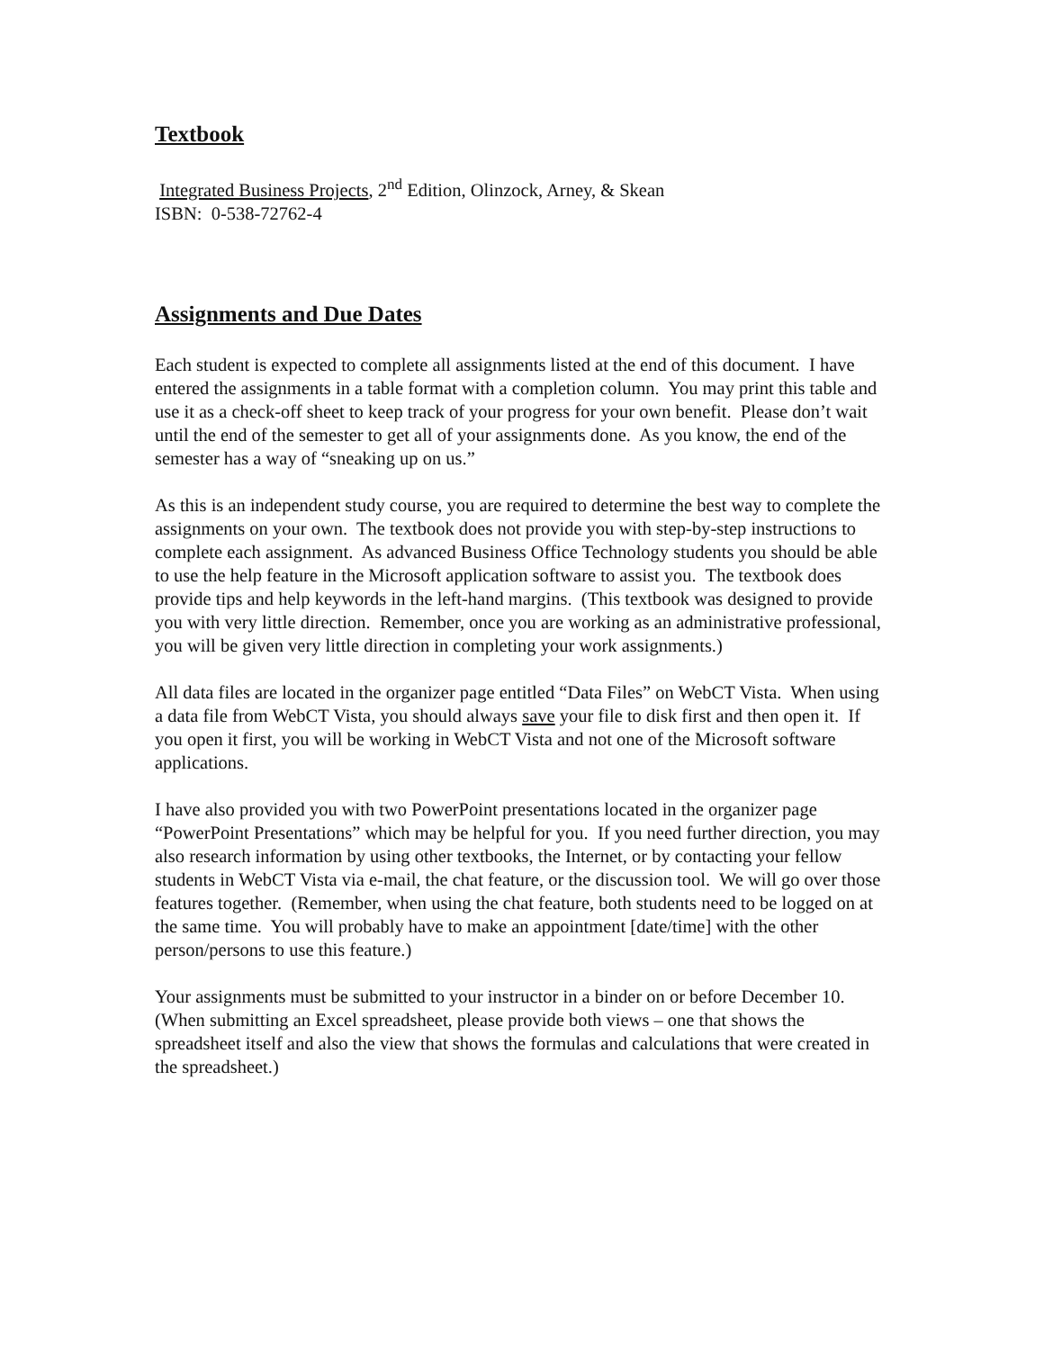Textbook
Integrated Business Projects, 2<sup>nd</sup> Edition, Olinzock, Arney, & Skean
ISBN: 0-538-72762-4
Assignments and Due Dates
Each student is expected to complete all assignments listed at the end of this document. I have entered the assignments in a table format with a completion column. You may print this table and use it as a check-off sheet to keep track of your progress for your own benefit. Please don’t wait until the end of the semester to get all of your assignments done. As you know, the end of the semester has a way of “sneaking up on us.”
As this is an independent study course, you are required to determine the best way to complete the assignments on your own. The textbook does not provide you with step-by-step instructions to complete each assignment. As advanced Business Office Technology students you should be able to use the help feature in the Microsoft application software to assist you. The textbook does provide tips and help keywords in the left-hand margins. (This textbook was designed to provide you with very little direction. Remember, once you are working as an administrative professional, you will be given very little direction in completing your work assignments.)
All data files are located in the organizer page entitled “Data Files” on WebCT Vista. When using a data file from WebCT Vista, you should always save your file to disk first and then open it. If you open it first, you will be working in WebCT Vista and not one of the Microsoft software applications.
I have also provided you with two PowerPoint presentations located in the organizer page “PowerPoint Presentations” which may be helpful for you. If you need further direction, you may also research information by using other textbooks, the Internet, or by contacting your fellow students in WebCT Vista via e-mail, the chat feature, or the discussion tool. We will go over those features together. (Remember, when using the chat feature, both students need to be logged on at the same time. You will probably have to make an appointment [date/time] with the other person/persons to use this feature.)
Your assignments must be submitted to your instructor in a binder on or before December 10. (When submitting an Excel spreadsheet, please provide both views – one that shows the spreadsheet itself and also the view that shows the formulas and calculations that were created in the spreadsheet.)